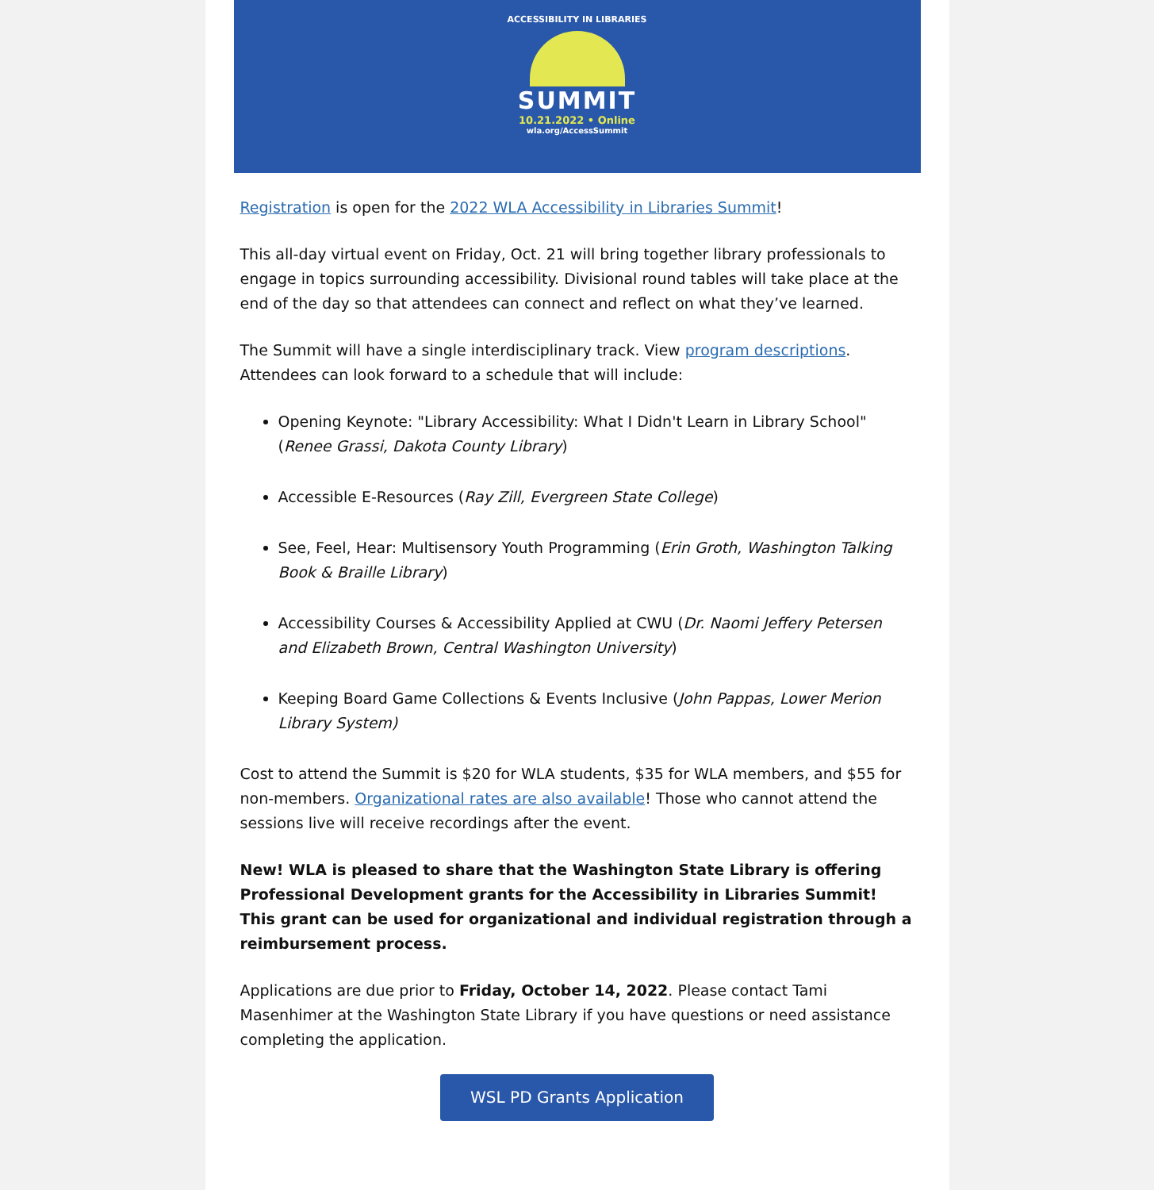ACCESSIBILITY IN LIBRARIES
SUMMIT
10.21.2022 • Online
wla.org/AccessSummit
Registration is open for the 2022 WLA Accessibility in Libraries Summit!
This all-day virtual event on Friday, Oct. 21 will bring together library professionals to engage in topics surrounding accessibility. Divisional round tables will take place at the end of the day so that attendees can connect and reflect on what they’ve learned.
The Summit will have a single interdisciplinary track. View program descriptions. Attendees can look forward to a schedule that will include:
Opening Keynote: "Library Accessibility: What I Didn't Learn in Library School" (Renee Grassi, Dakota County Library)
Accessible E-Resources (Ray Zill, Evergreen State College)
See, Feel, Hear: Multisensory Youth Programming (Erin Groth, Washington Talking Book & Braille Library)
Accessibility Courses & Accessibility Applied at CWU (Dr. Naomi Jeffery Petersen and Elizabeth Brown, Central Washington University)
Keeping Board Game Collections & Events Inclusive (John Pappas, Lower Merion Library System)
Cost to attend the Summit is $20 for WLA students, $35 for WLA members, and $55 for non-members. Organizational rates are also available! Those who cannot attend the sessions live will receive recordings after the event.
New! WLA is pleased to share that the Washington State Library is offering Professional Development grants for the Accessibility in Libraries Summit! This grant can be used for organizational and individual registration through a reimbursement process.
Applications are due prior to Friday, October 14, 2022. Please contact Tami Masenhimer at the Washington State Library if you have questions or need assistance completing the application.
WSL PD Grants Application